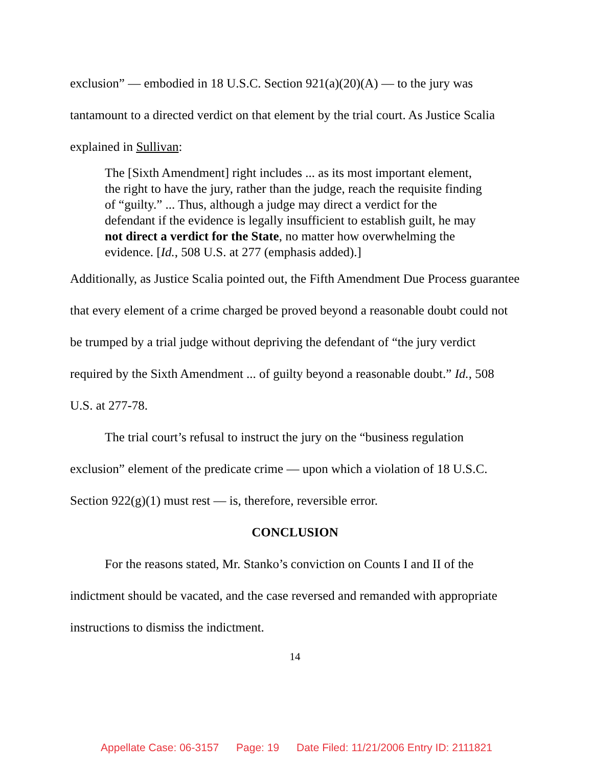exclusion” — embodied in 18 U.S.C. Section 921(a)(20)(A) — to the jury was tantamount to a directed verdict on that element by the trial court. As Justice Scalia explained in Sullivan:
The [Sixth Amendment] right includes ... as its most important element, the right to have the jury, rather than the judge, reach the requisite finding of “guilty.” ... Thus, although a judge may direct a verdict for the defendant if the evidence is legally insufficient to establish guilt, he may not direct a verdict for the State, no matter how overwhelming the evidence. [Id., 508 U.S. at 277 (emphasis added).]
Additionally, as Justice Scalia pointed out, the Fifth Amendment Due Process guarantee that every element of a crime charged be proved beyond a reasonable doubt could not be trumped by a trial judge without depriving the defendant of “the jury verdict required by the Sixth Amendment ... of guilty beyond a reasonable doubt.” Id., 508 U.S. at 277-78.
The trial court’s refusal to instruct the jury on the “business regulation exclusion” element of the predicate crime — upon which a violation of 18 U.S.C. Section 922(g)(1) must rest — is, therefore, reversible error.
CONCLUSION
For the reasons stated, Mr. Stanko’s conviction on Counts I and II of the indictment should be vacated, and the case reversed and remanded with appropriate instructions to dismiss the indictment.
14
Appellate Case: 06-3157 Page: 19 Date Filed: 11/21/2006 Entry ID: 2111821